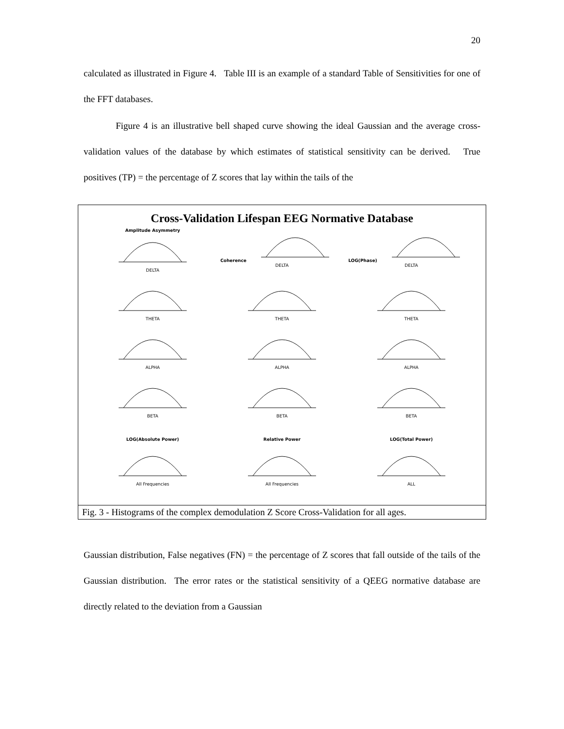20
calculated as illustrated in Figure 4. Table III is an example of a standard Table of Sensitivities for one of the FFT databases.
Figure 4 is an illustrative bell shaped curve showing the ideal Gaussian and the average cross-validation values of the database by which estimates of statistical sensitivity can be derived. True positives (TP) = the percentage of Z scores that lay within the tails of the
Cross-Validation Lifespan EEG Normative Database
Amplitude Asymmetry
DELTA
Coherence
DELTA
LOG(Phase)
DELTA
THETA
THETA
THETA
ALPHA
ALPHA
ALPHA
BETA
BETA
BETA
LOG(Absolute Power)
All Frequencies
Relative Power
All Frequencies
LOG(Total Power)
ALL
Fig. 3 - Histograms of the complex demodulation Z Score Cross-Validation for all ages.
Gaussian distribution, False negatives (FN) = the percentage of Z scores that fall outside of the tails of the Gaussian distribution. The error rates or the statistical sensitivity of a QEEG normative database are directly related to the deviation from a Gaussian